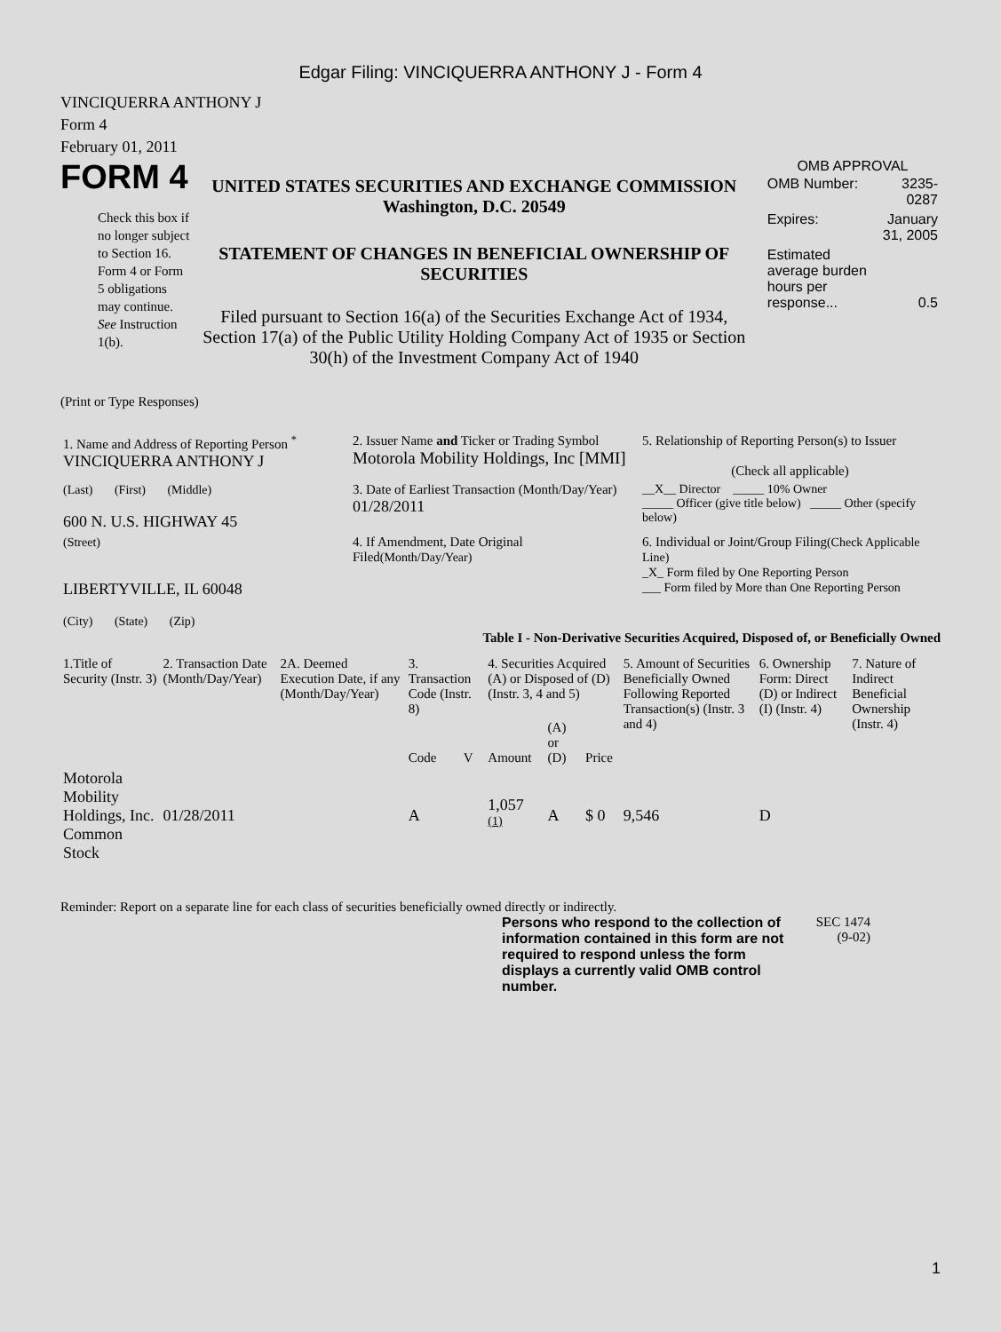Edgar Filing: VINCIQUERRA ANTHONY J - Form 4
VINCIQUERRA ANTHONY J
Form 4
February 01, 2011
FORM 4
Check this box if no longer subject to Section 16. Form 4 or Form 5 obligations may continue. See Instruction 1(b).
UNITED STATES SECURITIES AND EXCHANGE COMMISSION
Washington, D.C. 20549
STATEMENT OF CHANGES IN BENEFICIAL OWNERSHIP OF SECURITIES
Filed pursuant to Section 16(a) of the Securities Exchange Act of 1934, Section 17(a) of the Public Utility Holding Company Act of 1935 or Section 30(h) of the Investment Company Act of 1940
OMB APPROVAL
| OMB Number: | 3235-0287 |
| Expires: | January 31, 2005 |
| Estimated average burden hours per response... | 0.5 |
(Print or Type Responses)
| 1. Name and Address of Reporting Person <sup>*</sup> VINCIQUERRA ANTHONY J | 2. Issuer Name and Ticker or Trading Symbol Motorola Mobility Holdings, Inc [MMI] | 5. Relationship of Reporting Person(s) to Issuer (Check all applicable) |
| (Last) (First) (Middle) 600 N. U.S. HIGHWAY 45 | 3. Date of Earliest Transaction (Month/Day/Year) 01/28/2011 | __X__ Director _____ 10% Owner _____ Officer (give title below) _____ Other (specify below) |
| (Street) LIBERTYVILLE, IL 60048 (City) (State) (Zip) | 4. If Amendment, Date Original Filed (Month/Day/Year) | 6. Individual or Joint/Group Filing (Check Applicable Line) _X_ Form filed by One Reporting Person ___ Form filed by More than One Reporting Person |
Table I - Non-Derivative Securities Acquired, Disposed of, or Beneficially Owned
| 1.Title of Security (Instr. 3) | 2. Transaction Date (Month/Day/Year) | 2A. Deemed Execution Date, if any (Month/Day/Year) | 3. Transaction Code (Instr. 8) | | 4. Securities Acquired (A) or Disposed of (D) (Instr. 3, 4 and 5) | | | 5. Amount of Securities Beneficially Owned Following Reported Transaction(s) (Instr. 3 and 4) | 6. Ownership Form: Direct (D) or Indirect (I) (Instr. 4) | 7. Nature of Indirect Beneficial Ownership (Instr. 4) |
| --- | --- | --- | --- | --- | --- | --- | --- | --- | --- | --- |
| | | | Code | V | Amount | (A) or (D) | Price | | | |
| Motorola Mobility Holdings, Inc. Common Stock | 01/28/2011 | | A | | 1,057 <sup>(1)</sup> | A | $ 0 | 9,546 | D | |
Reminder: Report on a separate line for each class of securities beneficially owned directly or indirectly.
Persons who respond to the collection of information contained in this form are not required to respond unless the form displays a currently valid OMB control number.
SEC 1474
(9-02)
1